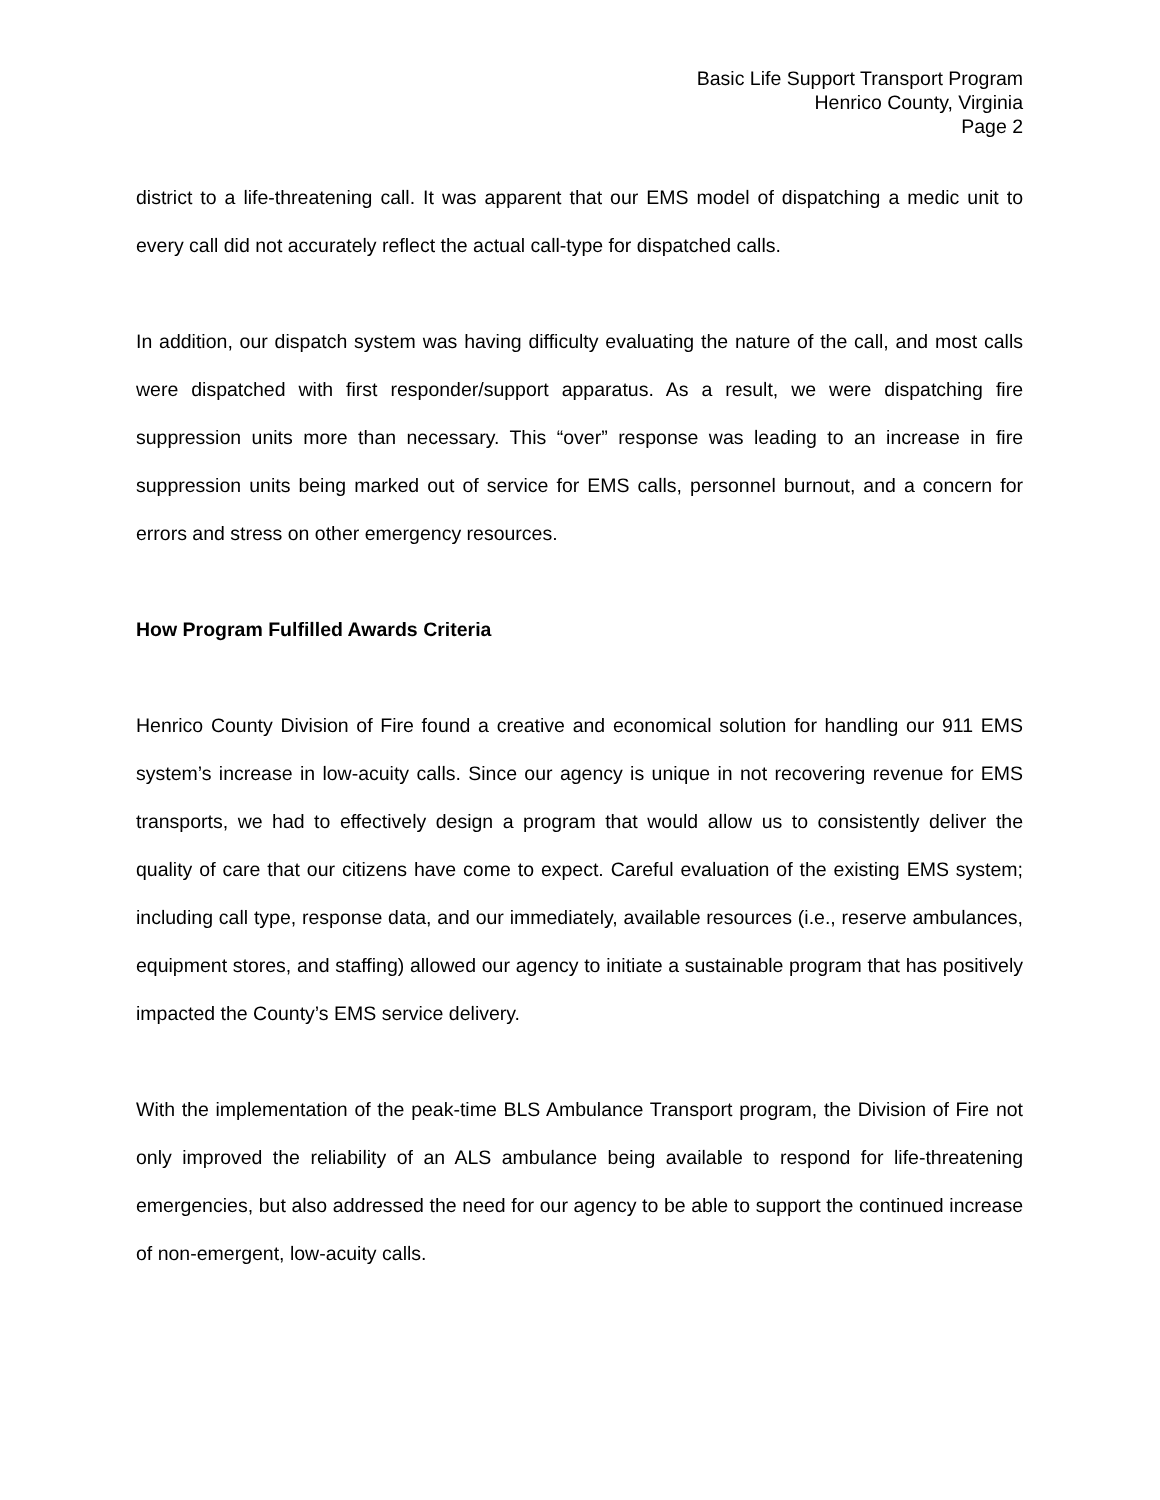Basic Life Support Transport Program
Henrico County, Virginia
Page 2
district to a life-threatening call. It was apparent that our EMS model of dispatching a medic unit to every call did not accurately reflect the actual call-type for dispatched calls.
In addition, our dispatch system was having difficulty evaluating the nature of the call, and most calls were dispatched with first responder/support apparatus. As a result, we were dispatching fire suppression units more than necessary. This “over” response was leading to an increase in fire suppression units being marked out of service for EMS calls, personnel burnout, and a concern for errors and stress on other emergency resources.
How Program Fulfilled Awards Criteria
Henrico County Division of Fire found a creative and economical solution for handling our 911 EMS system’s increase in low-acuity calls. Since our agency is unique in not recovering revenue for EMS transports, we had to effectively design a program that would allow us to consistently deliver the quality of care that our citizens have come to expect. Careful evaluation of the existing EMS system; including call type, response data, and our immediately, available resources (i.e., reserve ambulances, equipment stores, and staffing) allowed our agency to initiate a sustainable program that has positively impacted the County’s EMS service delivery.
With the implementation of the peak-time BLS Ambulance Transport program, the Division of Fire not only improved the reliability of an ALS ambulance being available to respond for life-threatening emergencies, but also addressed the need for our agency to be able to support the continued increase of non-emergent, low-acuity calls.